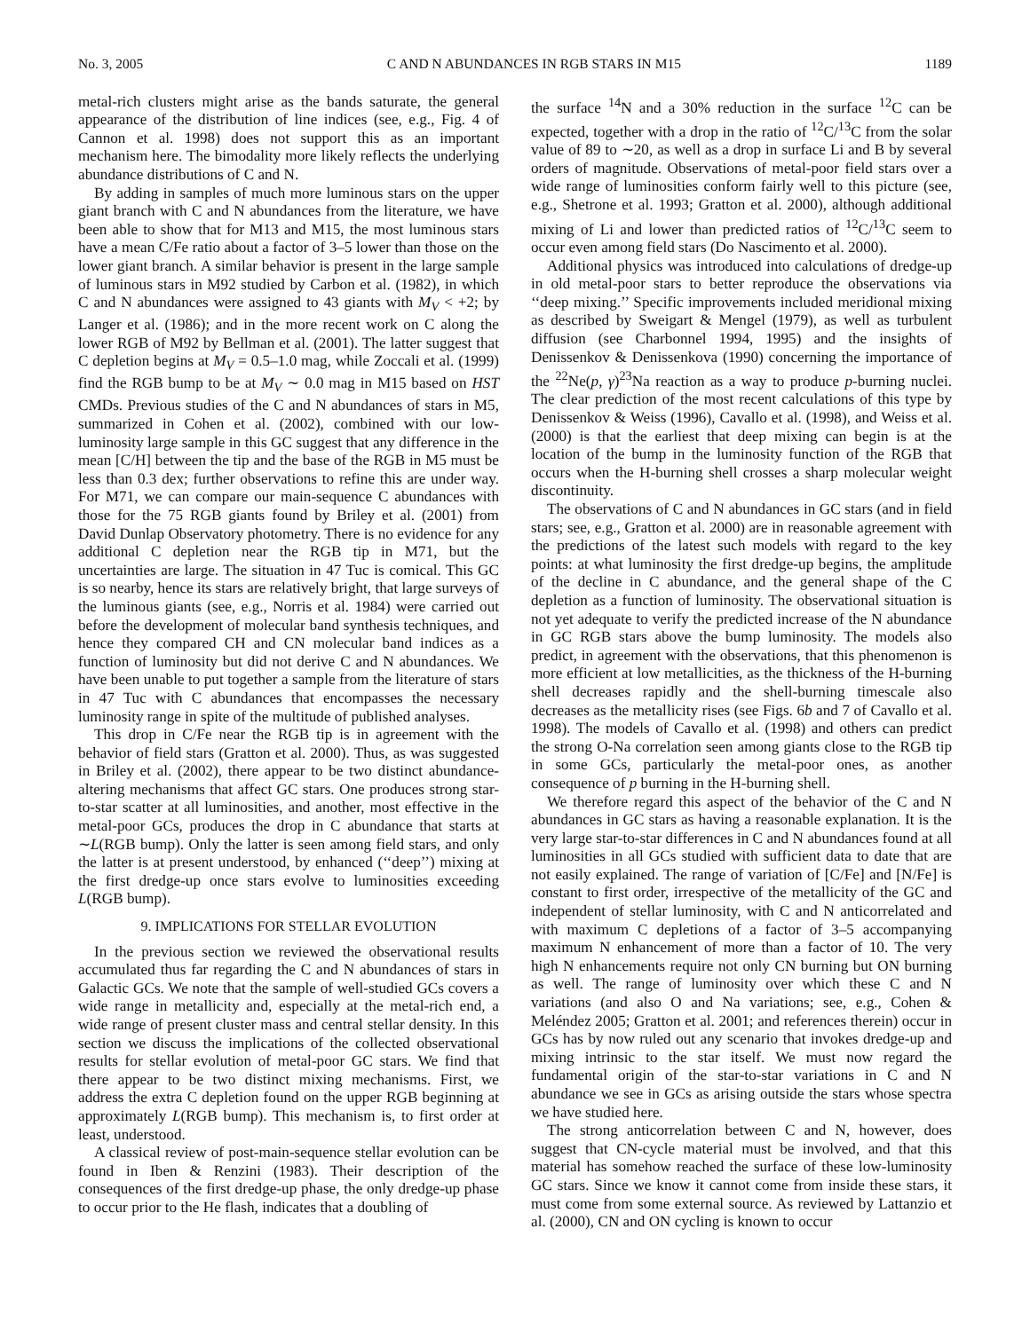No. 3, 2005 C AND N ABUNDANCES IN RGB STARS IN M15 1189
metal-rich clusters might arise as the bands saturate, the general appearance of the distribution of line indices (see, e.g., Fig. 4 of Cannon et al. 1998) does not support this as an important mechanism here. The bimodality more likely reflects the underlying abundance distributions of C and N.
By adding in samples of much more luminous stars on the upper giant branch with C and N abundances from the literature, we have been able to show that for M13 and M15, the most luminous stars have a mean C/Fe ratio about a factor of 3–5 lower than those on the lower giant branch. A similar behavior is present in the large sample of luminous stars in M92 studied by Carbon et al. (1982), in which C and N abundances were assigned to 43 giants with M<sub>V</sub> < +2; by Langer et al. (1986); and in the more recent work on C along the lower RGB of M92 by Bellman et al. (2001). The latter suggest that C depletion begins at M<sub>V</sub> = 0.5–1.0 mag, while Zoccali et al. (1999) find the RGB bump to be at M<sub>V</sub> ∼ 0.0 mag in M15 based on HST CMDs. Previous studies of the C and N abundances of stars in M5, summarized in Cohen et al. (2002), combined with our low-luminosity large sample in this GC suggest that any difference in the mean [C/H] between the tip and the base of the RGB in M5 must be less than 0.3 dex; further observations to refine this are under way. For M71, we can compare our main-sequence C abundances with those for the 75 RGB giants found by Briley et al. (2001) from David Dunlap Observatory photometry. There is no evidence for any additional C depletion near the RGB tip in M71, but the uncertainties are large. The situation in 47 Tuc is comical. This GC is so nearby, hence its stars are relatively bright, that large surveys of the luminous giants (see, e.g., Norris et al. 1984) were carried out before the development of molecular band synthesis techniques, and hence they compared CH and CN molecular band indices as a function of luminosity but did not derive C and N abundances. We have been unable to put together a sample from the literature of stars in 47 Tuc with C abundances that encompasses the necessary luminosity range in spite of the multitude of published analyses.
This drop in C/Fe near the RGB tip is in agreement with the behavior of field stars (Gratton et al. 2000). Thus, as was suggested in Briley et al. (2002), there appear to be two distinct abundance-altering mechanisms that affect GC stars. One produces strong star-to-star scatter at all luminosities, and another, most effective in the metal-poor GCs, produces the drop in C abundance that starts at ∼L(RGB bump). Only the latter is seen among field stars, and only the latter is at present understood, by enhanced (‘‘deep’’) mixing at the first dredge-up once stars evolve to luminosities exceeding L(RGB bump).
9. IMPLICATIONS FOR STELLAR EVOLUTION
In the previous section we reviewed the observational results accumulated thus far regarding the C and N abundances of stars in Galactic GCs. We note that the sample of well-studied GCs covers a wide range in metallicity and, especially at the metal-rich end, a wide range of present cluster mass and central stellar density. In this section we discuss the implications of the collected observational results for stellar evolution of metal-poor GC stars. We find that there appear to be two distinct mixing mechanisms. First, we address the extra C depletion found on the upper RGB beginning at approximately L(RGB bump). This mechanism is, to first order at least, understood.
A classical review of post-main-sequence stellar evolution can be found in Iben & Renzini (1983). Their description of the consequences of the first dredge-up phase, the only dredge-up phase to occur prior to the He flash, indicates that a doubling of
the surface <sup>14</sup>N and a 30% reduction in the surface <sup>12</sup>C can be expected, together with a drop in the ratio of <sup>12</sup>C/<sup>13</sup>C from the solar value of 89 to ∼20, as well as a drop in surface Li and B by several orders of magnitude. Observations of metal-poor field stars over a wide range of luminosities conform fairly well to this picture (see, e.g., Shetrone et al. 1993; Gratton et al. 2000), although additional mixing of Li and lower than predicted ratios of <sup>12</sup>C/<sup>13</sup>C seem to occur even among field stars (Do Nascimento et al. 2000).
Additional physics was introduced into calculations of dredge-up in old metal-poor stars to better reproduce the observations via ‘‘deep mixing.’’ Specific improvements included meridional mixing as described by Sweigart & Mengel (1979), as well as turbulent diffusion (see Charbonnel 1994, 1995) and the insights of Denissenkov & Denissenkova (1990) concerning the importance of the <sup>22</sup>Ne(p, γ)<sup>23</sup>Na reaction as a way to produce p-burning nuclei. The clear prediction of the most recent calculations of this type by Denissenkov & Weiss (1996), Cavallo et al. (1998), and Weiss et al. (2000) is that the earliest that deep mixing can begin is at the location of the bump in the luminosity function of the RGB that occurs when the H-burning shell crosses a sharp molecular weight discontinuity.
The observations of C and N abundances in GC stars (and in field stars; see, e.g., Gratton et al. 2000) are in reasonable agreement with the predictions of the latest such models with regard to the key points: at what luminosity the first dredge-up begins, the amplitude of the decline in C abundance, and the general shape of the C depletion as a function of luminosity. The observational situation is not yet adequate to verify the predicted increase of the N abundance in GC RGB stars above the bump luminosity. The models also predict, in agreement with the observations, that this phenomenon is more efficient at low metallicities, as the thickness of the H-burning shell decreases rapidly and the shell-burning timescale also decreases as the metallicity rises (see Figs. 6b and 7 of Cavallo et al. 1998). The models of Cavallo et al. (1998) and others can predict the strong O-Na correlation seen among giants close to the RGB tip in some GCs, particularly the metal-poor ones, as another consequence of p burning in the H-burning shell.
We therefore regard this aspect of the behavior of the C and N abundances in GC stars as having a reasonable explanation. It is the very large star-to-star differences in C and N abundances found at all luminosities in all GCs studied with sufficient data to date that are not easily explained. The range of variation of [C/Fe] and [N/Fe] is constant to first order, irrespective of the metallicity of the GC and independent of stellar luminosity, with C and N anticorrelated and with maximum C depletions of a factor of 3–5 accompanying maximum N enhancement of more than a factor of 10. The very high N enhancements require not only CN burning but ON burning as well. The range of luminosity over which these C and N variations (and also O and Na variations; see, e.g., Cohen & Meléndez 2005; Gratton et al. 2001; and references therein) occur in GCs has by now ruled out any scenario that invokes dredge-up and mixing intrinsic to the star itself. We must now regard the fundamental origin of the star-to-star variations in C and N abundance we see in GCs as arising outside the stars whose spectra we have studied here.
The strong anticorrelation between C and N, however, does suggest that CN-cycle material must be involved, and that this material has somehow reached the surface of these low-luminosity GC stars. Since we know it cannot come from inside these stars, it must come from some external source. As reviewed by Lattanzio et al. (2000), CN and ON cycling is known to occur